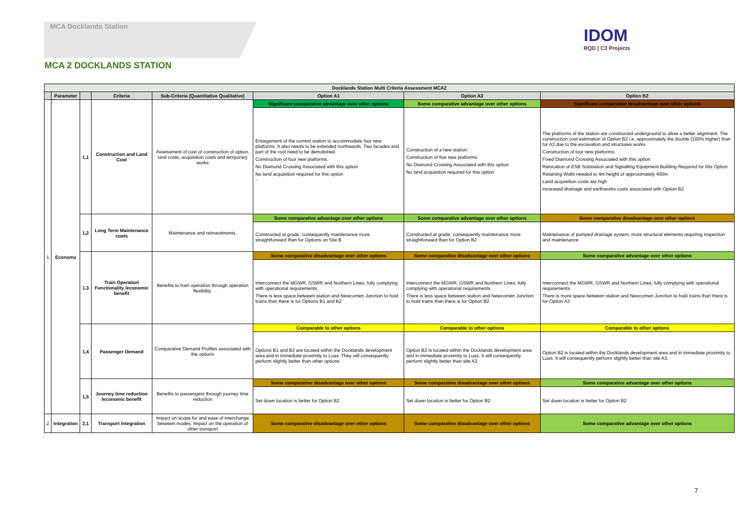MCA Docklands Station
IDOM
RQD | C3 Projects
MCA 2 DOCKLANDS STATION
| Docklands Station Multi Criteria Assessment MCA2 | | | | | | | |
| --- | --- | --- | --- | --- | --- | --- | --- |
| | Parameter | | Criteria | Sub-Criteria (Quantitative Qualitative) | Option A1 | Option A3 | Option B2 |
| 1 | Economy | 1,1 | Construction and Land Cost | Assessment of cost of construction of option, land costs, acquisition costs and temporary works | Significant comparative advantage over other options | Some comparative advantage over other options | Significant comparative disadvantage over other options |
| | | | | | Enlargement of the current station to accommodate four new platforms. It also needs to be extended northwards. Two facades and part of the roof need to be demolished. Construction of four new platforms. No Diamond Crossing Associated with this option No land acquisition required for this option `` | Construction of a new station. Construction of five new platforms. No Diamond Crossing Associated with this option No land acquisition required for this option | The platforms of the station are constructed underground to allow a better alignment. The construction cost estimation of Option B2 i.e. approximately the double (100% higher) than for A3 due to the excavation and structures works. Construction of four new platforms. Fixed Diamond Crossing Associated with this option Relocation of ESB Substation and Signalling Equipment Building Required for this Option Retaining Walls needed to 4m height of approximately 400m Land acquisition costs are high increased drainage and earthworks costs associated with Option B2 |
| | | 1,2 | Long Term Maintenance costs | Maintenance and reinvestments, | Some comparative advantage over other options | Some comparative advantage over other options | Some comparative disadvantage over other options |
| | | | | | Constructed at grade, consequently maintenance more straightforward than for Options on Site B | Constructed at grade, consequently maintenance more straightforward than for Option B2 | Maintenance of pumped drainage system; more structural elements requiring inspection and maintenance |
| | | 1,3 | Train Operation Functionality /economic benefit | Benefits to train operation through operation flexibility. | Some comparative disadvantage over other options | Some comparative disadvantage over other options | Some comparative advantage over other options |
| | | | | | Interconnect the MGWR, GSWR and Northern Lines, fully complying with operational requirements. There is less space between station and Newcomen Junction to hold trains than there is for Options B1 and B2 | Interconnect the MGWR, GSWR and Northern Lines, fully complying with operational requirements. There is less space between station and Newcomen Junction to hold trains than there is for Option B2 | Interconnect the MGWR, GSWR and Northern Lines, fully complying with operational requirements. There is more space between station and Newcomen Junction to hold trains than there is for Option A3 |
| | | 1,4 | Passenger Demand | Comparative Demand Profiles associated with the options | Comparable to other options | Comparable to other options | Comparable to other options |
| | | | | | Options B1 and B2 are located within the Docklands development area and in immediate proximity to Luas. They will consequently perform slightly better than other options | Option B2 is located within the Docklands development area and in immediate proximity to Luas. It will consequently perform slightly better than site A3. | Option B2 is located within the Docklands development area and in immediate proximity to Luas. It will consequently perform slightly better than site A3. |
| | | 1,5 | Journey time reduction /economic benefit | Benefits to passengers through journey time reduction | Some comparative disadvantage over other options | Some comparative disadvantage over other options | Some comparative advantage over other options |
| | | | | | Set down location is better for Option B2 | Set down location is better for Option B2 | Set down location is better for Option B2 |
| 2 | Integration | 2,1 | Transport Integration | Impact on scope for and ease of interchange between modes. Impact on the operation of other transport | Some comparative disadvantage over other options | Some comparative disadvantage over other options | Some comparative advantage over other options |
7